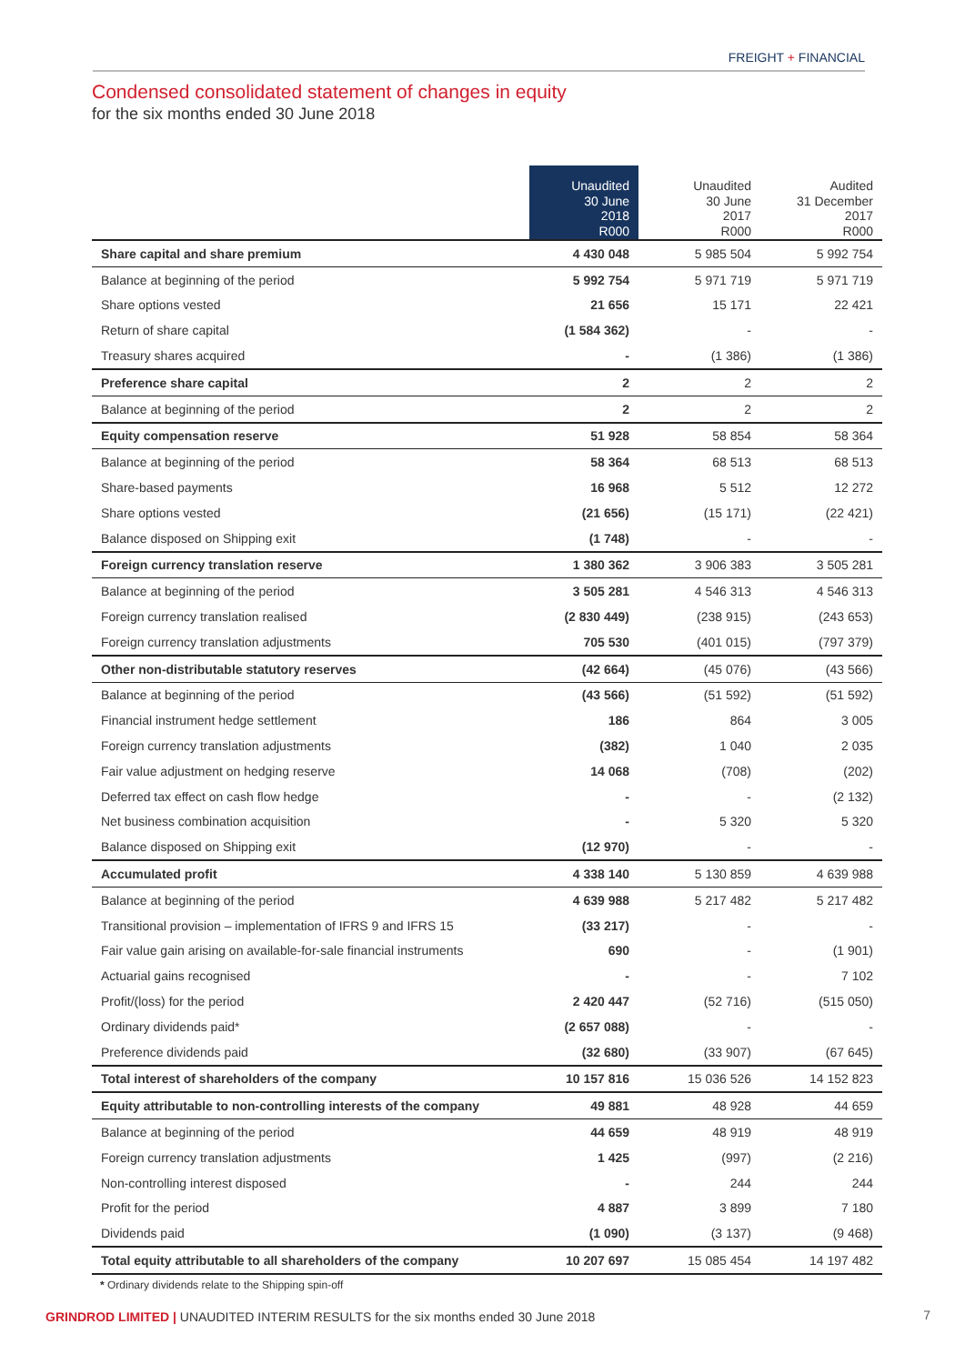FREIGHT + FINANCIAL
Condensed consolidated statement of changes in equity
for the six months ended 30 June 2018
| | Unaudited 30 June 2018 R000 | Unaudited 30 June 2017 R000 | Audited 31 December 2017 R000 |
| --- | --- | --- | --- |
| Share capital and share premium | 4 430 048 | 5 985 504 | 5 992 754 |
| Balance at beginning of the period | 5 992 754 | 5 971 719 | 5 971 719 |
| Share options vested | 21 656 | 15 171 | 22 421 |
| Return of share capital | (1 584 362) | - | - |
| Treasury shares acquired | - | (1 386) | (1 386) |
| Preference share capital | 2 | 2 | 2 |
| Balance at beginning of the period | 2 | 2 | 2 |
| Equity compensation reserve | 51 928 | 58 854 | 58 364 |
| Balance at beginning of the period | 58 364 | 68 513 | 68 513 |
| Share-based payments | 16 968 | 5 512 | 12 272 |
| Share options vested | (21 656) | (15 171) | (22 421) |
| Balance disposed on Shipping exit | (1 748) | - | - |
| Foreign currency translation reserve | 1 380 362 | 3 906 383 | 3 505 281 |
| Balance at beginning of the period | 3 505 281 | 4 546 313 | 4 546 313 |
| Foreign currency translation realised | (2 830 449) | (238 915) | (243 653) |
| Foreign currency translation adjustments | 705 530 | (401 015) | (797 379) |
| Other non-distributable statutory reserves | (42 664) | (45 076) | (43 566) |
| Balance at beginning of the period | (43 566) | (51 592) | (51 592) |
| Financial instrument hedge settlement | 186 | 864 | 3 005 |
| Foreign currency translation adjustments | (382) | 1 040 | 2 035 |
| Fair value adjustment on hedging reserve | 14 068 | (708) | (202) |
| Deferred tax effect on cash flow hedge | - | - | (2 132) |
| Net business combination acquisition | - | 5 320 | 5 320 |
| Balance disposed on Shipping exit | (12 970) | - | - |
| Accumulated profit | 4 338 140 | 5 130 859 | 4 639 988 |
| Balance at beginning of the period | 4 639 988 | 5 217 482 | 5 217 482 |
| Transitional provision – implementation of IFRS 9 and IFRS 15 | (33 217) | - | - |
| Fair value gain arising on available-for-sale financial instruments | 690 | - | (1 901) |
| Actuarial gains recognised | - | - | 7 102 |
| Profit/(loss) for the period | 2 420 447 | (52 716) | (515 050) |
| Ordinary dividends paid* | (2 657 088) | - | - |
| Preference dividends paid | (32 680) | (33 907) | (67 645) |
| Total interest of shareholders of the company | 10 157 816 | 15 036 526 | 14 152 823 |
| Equity attributable to non-controlling interests of the company | 49 881 | 48 928 | 44 659 |
| Balance at beginning of the period | 44 659 | 48 919 | 48 919 |
| Foreign currency translation adjustments | 1 425 | (997) | (2 216) |
| Non-controlling interest disposed | - | 244 | 244 |
| Profit for the period | 4 887 | 3 899 | 7 180 |
| Dividends paid | (1 090) | (3 137) | (9 468) |
| Total equity attributable to all shareholders of the company | 10 207 697 | 15 085 454 | 14 197 482 |
* Ordinary dividends relate to the Shipping spin-off
GRINDROD LIMITED | UNAUDITED INTERIM RESULTS for the six months ended 30 June 2018
7